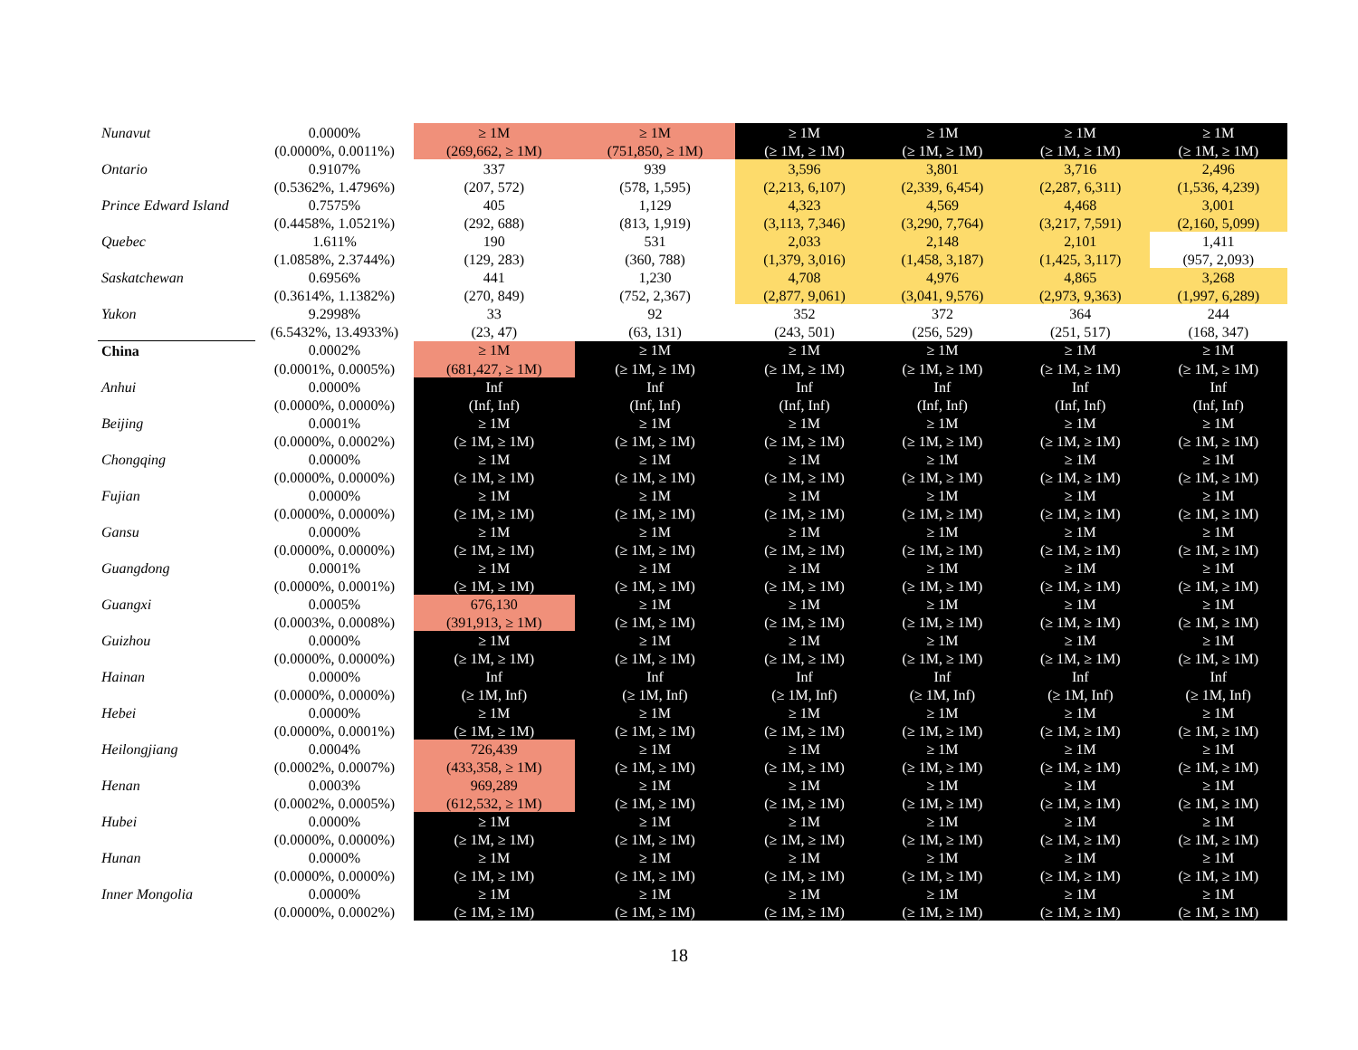| Nunavut | 0.0000% | ≥ 1M | ≥ 1M | ≥ 1M | ≥ 1M | ≥ 1M | ≥ 1M |
| | (0.0000%, 0.0011%) | (269,662, ≥ 1M) | (751,850, ≥ 1M) | (≥ 1M, ≥ 1M) | (≥ 1M, ≥ 1M) | (≥ 1M, ≥ 1M) | (≥ 1M, ≥ 1M) |
| Ontario | 0.9107% | 337 | 939 | 3,596 | 3,801 | 3,716 | 2,496 |
| | (0.5362%, 1.4796%) | (207, 572) | (578, 1,595) | (2,213, 6,107) | (2,339, 6,454) | (2,287, 6,311) | (1,536, 4,239) |
| Prince Edward Island | 0.7575% | 405 | 1,129 | 4,323 | 4,569 | 4,468 | 3,001 |
| | (0.4458%, 1.0521%) | (292, 688) | (813, 1,919) | (3,113, 7,346) | (3,290, 7,764) | (3,217, 7,591) | (2,160, 5,099) |
| Quebec | 1.611% | 190 | 531 | 2,033 | 2,148 | 2,101 | 1,411 |
| | (1.0858%, 2.3744%) | (129, 283) | (360, 788) | (1,379, 3,016) | (1,458, 3,187) | (1,425, 3,117) | (957, 2,093) |
| Saskatchewan | 0.6956% | 441 | 1,230 | 4,708 | 4,976 | 4,865 | 3,268 |
| | (0.3614%, 1.1382%) | (270, 849) | (752, 2,367) | (2,877, 9,061) | (3,041, 9,576) | (2,973, 9,363) | (1,997, 6,289) |
| Yukon | 9.2998% | 33 | 92 | 352 | 372 | 364 | 244 |
| | (6.5432%, 13.4933%) | (23, 47) | (63, 131) | (243, 501) | (256, 529) | (251, 517) | (168, 347) |
| China | 0.0002% | ≥ 1M | ≥ 1M | ≥ 1M | ≥ 1M | ≥ 1M | ≥ 1M |
| | (0.0001%, 0.0005%) | (681,427, ≥ 1M) | (≥ 1M, ≥ 1M) | (≥ 1M, ≥ 1M) | (≥ 1M, ≥ 1M) | (≥ 1M, ≥ 1M) | (≥ 1M, ≥ 1M) |
| Anhui | 0.0000% | Inf | Inf | Inf | Inf | Inf | Inf |
| | (0.0000%, 0.0000%) | (Inf, Inf) | (Inf, Inf) | (Inf, Inf) | (Inf, Inf) | (Inf, Inf) | (Inf, Inf) |
| Beijing | 0.0001% | ≥ 1M | ≥ 1M | ≥ 1M | ≥ 1M | ≥ 1M | ≥ 1M |
| | (0.0000%, 0.0002%) | (≥ 1M, ≥ 1M) | (≥ 1M, ≥ 1M) | (≥ 1M, ≥ 1M) | (≥ 1M, ≥ 1M) | (≥ 1M, ≥ 1M) | (≥ 1M, ≥ 1M) |
| Chongqing | 0.0000% | ≥ 1M | ≥ 1M | ≥ 1M | ≥ 1M | ≥ 1M | ≥ 1M |
| | (0.0000%, 0.0000%) | (≥ 1M, ≥ 1M) | (≥ 1M, ≥ 1M) | (≥ 1M, ≥ 1M) | (≥ 1M, ≥ 1M) | (≥ 1M, ≥ 1M) | (≥ 1M, ≥ 1M) |
| Fujian | 0.0000% | ≥ 1M | ≥ 1M | ≥ 1M | ≥ 1M | ≥ 1M | ≥ 1M |
| | (0.0000%, 0.0000%) | (≥ 1M, ≥ 1M) | (≥ 1M, ≥ 1M) | (≥ 1M, ≥ 1M) | (≥ 1M, ≥ 1M) | (≥ 1M, ≥ 1M) | (≥ 1M, ≥ 1M) |
| Gansu | 0.0000% | ≥ 1M | ≥ 1M | ≥ 1M | ≥ 1M | ≥ 1M | ≥ 1M |
| | (0.0000%, 0.0000%) | (≥ 1M, ≥ 1M) | (≥ 1M, ≥ 1M) | (≥ 1M, ≥ 1M) | (≥ 1M, ≥ 1M) | (≥ 1M, ≥ 1M) | (≥ 1M, ≥ 1M) |
| Guangdong | 0.0001% | ≥ 1M | ≥ 1M | ≥ 1M | ≥ 1M | ≥ 1M | ≥ 1M |
| | (0.0000%, 0.0001%) | (≥ 1M, ≥ 1M) | (≥ 1M, ≥ 1M) | (≥ 1M, ≥ 1M) | (≥ 1M, ≥ 1M) | (≥ 1M, ≥ 1M) | (≥ 1M, ≥ 1M) |
| Guangxi | 0.0005% | 676,130 | ≥ 1M | ≥ 1M | ≥ 1M | ≥ 1M | ≥ 1M |
| | (0.0003%, 0.0008%) | (391,913, ≥ 1M) | (≥ 1M, ≥ 1M) | (≥ 1M, ≥ 1M) | (≥ 1M, ≥ 1M) | (≥ 1M, ≥ 1M) | (≥ 1M, ≥ 1M) |
| Guizhou | 0.0000% | ≥ 1M | ≥ 1M | ≥ 1M | ≥ 1M | ≥ 1M | ≥ 1M |
| | (0.0000%, 0.0000%) | (≥ 1M, ≥ 1M) | (≥ 1M, ≥ 1M) | (≥ 1M, ≥ 1M) | (≥ 1M, ≥ 1M) | (≥ 1M, ≥ 1M) | (≥ 1M, ≥ 1M) |
| Hainan | 0.0000% | Inf | Inf | Inf | Inf | Inf | Inf |
| | (0.0000%, 0.0000%) | (≥ 1M, Inf) | (≥ 1M, Inf) | (≥ 1M, Inf) | (≥ 1M, Inf) | (≥ 1M, Inf) | (≥ 1M, Inf) |
| Hebei | 0.0000% | ≥ 1M | ≥ 1M | ≥ 1M | ≥ 1M | ≥ 1M | ≥ 1M |
| | (0.0000%, 0.0001%) | (≥ 1M, ≥ 1M) | (≥ 1M, ≥ 1M) | (≥ 1M, ≥ 1M) | (≥ 1M, ≥ 1M) | (≥ 1M, ≥ 1M) | (≥ 1M, ≥ 1M) |
| Heilongjiang | 0.0004% | 726,439 | ≥ 1M | ≥ 1M | ≥ 1M | ≥ 1M | ≥ 1M |
| | (0.0002%, 0.0007%) | (433,358, ≥ 1M) | (≥ 1M, ≥ 1M) | (≥ 1M, ≥ 1M) | (≥ 1M, ≥ 1M) | (≥ 1M, ≥ 1M) | (≥ 1M, ≥ 1M) |
| Henan | 0.0003% | 969,289 | ≥ 1M | ≥ 1M | ≥ 1M | ≥ 1M | ≥ 1M |
| | (0.0002%, 0.0005%) | (612,532, ≥ 1M) | (≥ 1M, ≥ 1M) | (≥ 1M, ≥ 1M) | (≥ 1M, ≥ 1M) | (≥ 1M, ≥ 1M) | (≥ 1M, ≥ 1M) |
| Hubei | 0.0000% | ≥ 1M | ≥ 1M | ≥ 1M | ≥ 1M | ≥ 1M | ≥ 1M |
| | (0.0000%, 0.0000%) | (≥ 1M, ≥ 1M) | (≥ 1M, ≥ 1M) | (≥ 1M, ≥ 1M) | (≥ 1M, ≥ 1M) | (≥ 1M, ≥ 1M) | (≥ 1M, ≥ 1M) |
| Hunan | 0.0000% | ≥ 1M | ≥ 1M | ≥ 1M | ≥ 1M | ≥ 1M | ≥ 1M |
| | (0.0000%, 0.0000%) | (≥ 1M, ≥ 1M) | (≥ 1M, ≥ 1M) | (≥ 1M, ≥ 1M) | (≥ 1M, ≥ 1M) | (≥ 1M, ≥ 1M) | (≥ 1M, ≥ 1M) |
| Inner Mongolia | 0.0000% | ≥ 1M | ≥ 1M | ≥ 1M | ≥ 1M | ≥ 1M | ≥ 1M |
| | (0.0000%, 0.0002%) | (≥ 1M, ≥ 1M) | (≥ 1M, ≥ 1M) | (≥ 1M, ≥ 1M) | (≥ 1M, ≥ 1M) | (≥ 1M, ≥ 1M) | (≥ 1M, ≥ 1M) |
18